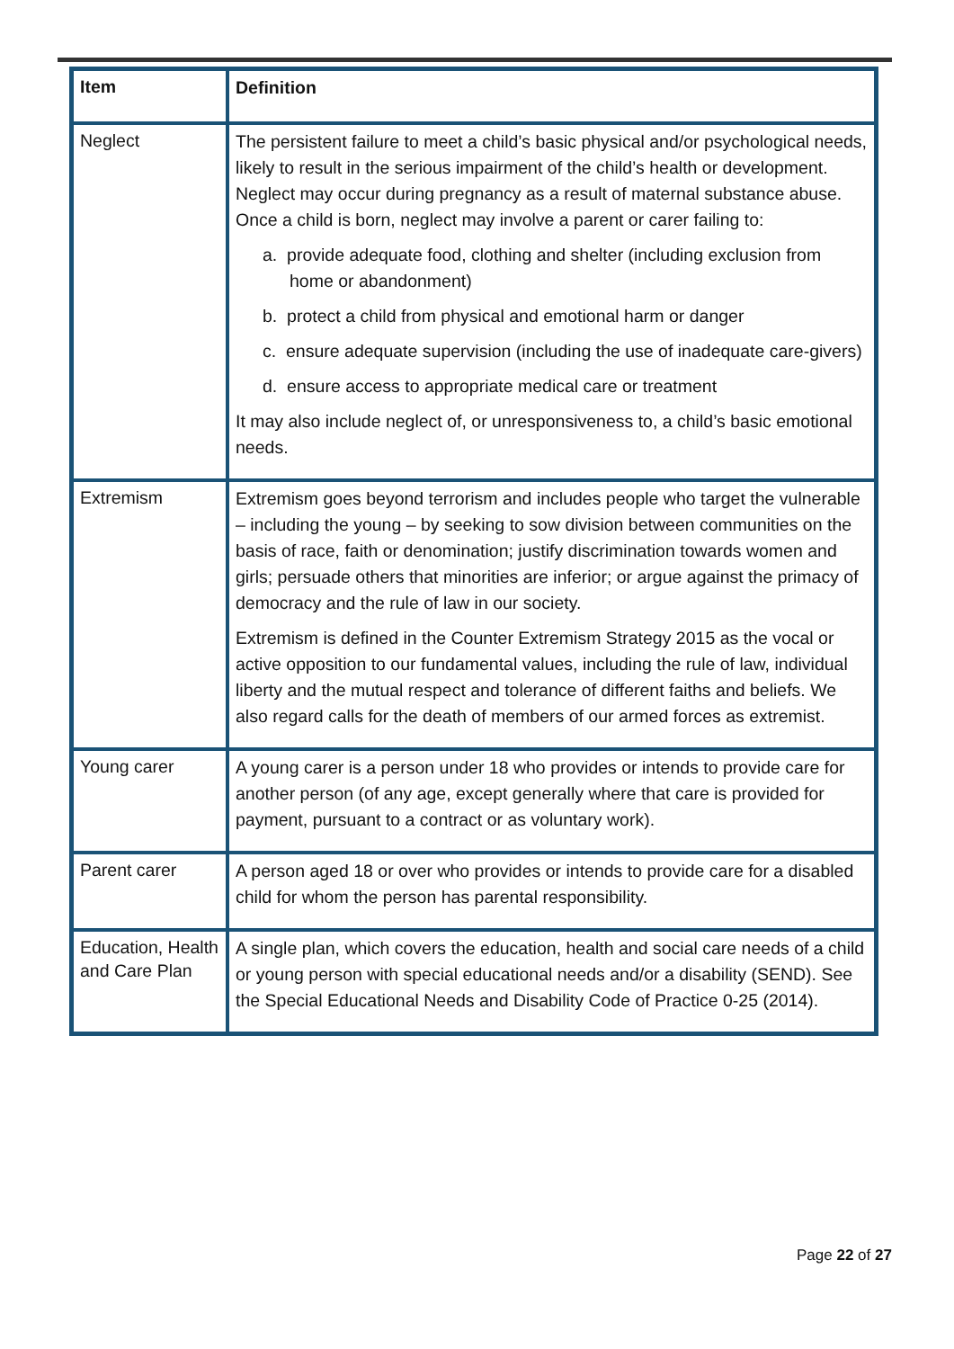| Item | Definition |
| --- | --- |
| Neglect | The persistent failure to meet a child’s basic physical and/or psychological needs, likely to result in the serious impairment of the child’s health or development. Neglect may occur during pregnancy as a result of maternal substance abuse. Once a child is born, neglect may involve a parent or carer failing to: a. provide adequate food, clothing and shelter (including exclusion from home or abandonment) b. protect a child from physical and emotional harm or danger c. ensure adequate supervision (including the use of inadequate care-givers) d. ensure access to appropriate medical care or treatment It may also include neglect of, or unresponsiveness to, a child’s basic emotional needs. |
| Extremism | Extremism goes beyond terrorism and includes people who target the vulnerable – including the young – by seeking to sow division between communities on the basis of race, faith or denomination; justify discrimination towards women and girls; persuade others that minorities are inferior; or argue against the primacy of democracy and the rule of law in our society. Extremism is defined in the Counter Extremism Strategy 2015 as the vocal or active opposition to our fundamental values, including the rule of law, individual liberty and the mutual respect and tolerance of different faiths and beliefs. We also regard calls for the death of members of our armed forces as extremist. |
| Young carer | A young carer is a person under 18 who provides or intends to provide care for another person (of any age, except generally where that care is provided for payment, pursuant to a contract or as voluntary work). |
| Parent carer | A person aged 18 or over who provides or intends to provide care for a disabled child for whom the person has parental responsibility. |
| Education, Health and Care Plan | A single plan, which covers the education, health and social care needs of a child or young person with special educational needs and/or a disability (SEND). See the Special Educational Needs and Disability Code of Practice 0-25 (2014). |
Page 22 of 27